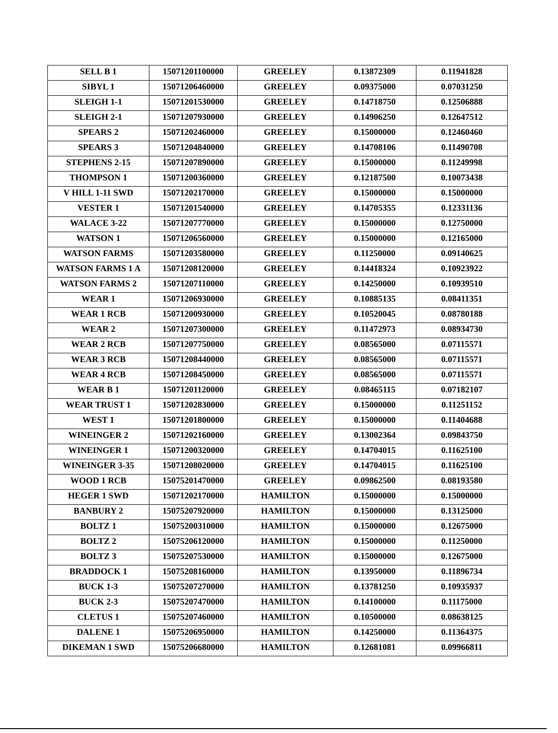| SELL B 1 | 15071201100000 | GREELEY | 0.13872309 | 0.11941828 |
| SIBYL 1 | 15071206460000 | GREELEY | 0.09375000 | 0.07031250 |
| SLEIGH 1-1 | 15071201530000 | GREELEY | 0.14718750 | 0.12506888 |
| SLEIGH 2-1 | 15071207930000 | GREELEY | 0.14906250 | 0.12647512 |
| SPEARS 2 | 15071202460000 | GREELEY | 0.15000000 | 0.12460460 |
| SPEARS 3 | 15071204840000 | GREELEY | 0.14708106 | 0.11490708 |
| STEPHENS 2-15 | 15071207890000 | GREELEY | 0.15000000 | 0.11249998 |
| THOMPSON 1 | 15071200360000 | GREELEY | 0.12187500 | 0.10073438 |
| V HILL 1-11 SWD | 15071202170000 | GREELEY | 0.15000000 | 0.15000000 |
| VESTER 1 | 15071201540000 | GREELEY | 0.14705355 | 0.12331136 |
| WALACE 3-22 | 15071207770000 | GREELEY | 0.15000000 | 0.12750000 |
| WATSON 1 | 15071206560000 | GREELEY | 0.15000000 | 0.12165000 |
| WATSON FARMS | 15071203580000 | GREELEY | 0.11250000 | 0.09140625 |
| WATSON FARMS 1 A | 15071208120000 | GREELEY | 0.14418324 | 0.10923922 |
| WATSON FARMS 2 | 15071207110000 | GREELEY | 0.14250000 | 0.10939510 |
| WEAR 1 | 15071206930000 | GREELEY | 0.10885135 | 0.08411351 |
| WEAR 1 RCB | 15071200930000 | GREELEY | 0.10520045 | 0.08780188 |
| WEAR 2 | 15071207300000 | GREELEY | 0.11472973 | 0.08934730 |
| WEAR 2 RCB | 15071207750000 | GREELEY | 0.08565000 | 0.07115571 |
| WEAR 3 RCB | 15071208440000 | GREELEY | 0.08565000 | 0.07115571 |
| WEAR 4 RCB | 15071208450000 | GREELEY | 0.08565000 | 0.07115571 |
| WEAR B 1 | 15071201120000 | GREELEY | 0.08465115 | 0.07182107 |
| WEAR TRUST 1 | 15071202830000 | GREELEY | 0.15000000 | 0.11251152 |
| WEST 1 | 15071201800000 | GREELEY | 0.15000000 | 0.11404688 |
| WINEINGER 2 | 15071202160000 | GREELEY | 0.13002364 | 0.09843750 |
| WINEINGER 1 | 15071200320000 | GREELEY | 0.14704015 | 0.11625100 |
| WINEINGER 3-35 | 15071208020000 | GREELEY | 0.14704015 | 0.11625100 |
| WOOD 1 RCB | 15075201470000 | GREELEY | 0.09862500 | 0.08193580 |
| HEGER 1 SWD | 15071202170000 | HAMILTON | 0.15000000 | 0.15000000 |
| BANBURY 2 | 15075207920000 | HAMILTON | 0.15000000 | 0.13125000 |
| BOLTZ 1 | 15075200310000 | HAMILTON | 0.15000000 | 0.12675000 |
| BOLTZ 2 | 15075206120000 | HAMILTON | 0.15000000 | 0.11250000 |
| BOLTZ 3 | 15075207530000 | HAMILTON | 0.15000000 | 0.12675000 |
| BRADDOCK 1 | 15075208160000 | HAMILTON | 0.13950000 | 0.11896734 |
| BUCK 1-3 | 15075207270000 | HAMILTON | 0.13781250 | 0.10935937 |
| BUCK 2-3 | 15075207470000 | HAMILTON | 0.14100000 | 0.11175000 |
| CLETUS 1 | 15075207460000 | HAMILTON | 0.10500000 | 0.08638125 |
| DALENE 1 | 15075206950000 | HAMILTON | 0.14250000 | 0.11364375 |
| DIKEMAN 1 SWD | 15075206680000 | HAMILTON | 0.12681081 | 0.09966811 |